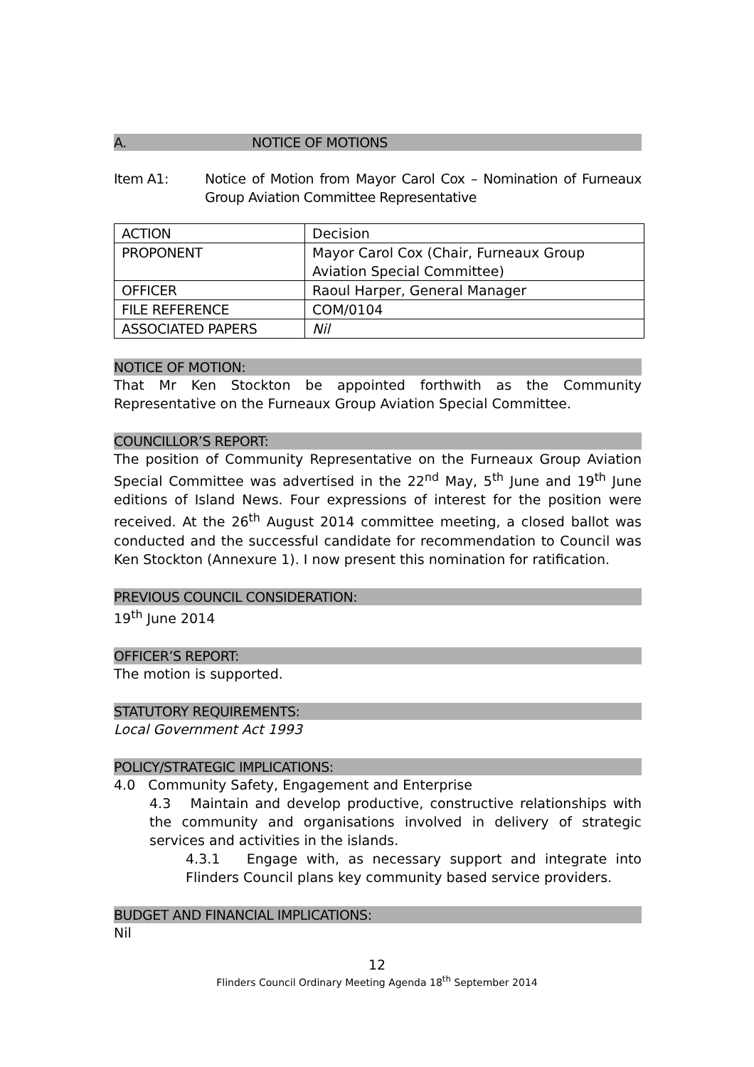A. NOTICE OF MOTIONS
Item A1: Notice of Motion from Mayor Carol Cox – Nomination of Furneaux Group Aviation Committee Representative
| ACTION | Decision |
| PROPONENT | Mayor Carol Cox (Chair, Furneaux Group Aviation Special Committee) |
| OFFICER | Raoul Harper, General Manager |
| FILE REFERENCE | COM/0104 |
| ASSOCIATED PAPERS | Nil |
NOTICE OF MOTION:
That Mr Ken Stockton be appointed forthwith as the Community Representative on the Furneaux Group Aviation Special Committee.
COUNCILLOR’S REPORT:
The position of Community Representative on the Furneaux Group Aviation Special Committee was advertised in the 22<sup>nd</sup> May, 5<sup>th</sup> June and 19<sup>th</sup> June editions of Island News. Four expressions of interest for the position were received. At the 26<sup>th</sup> August 2014 committee meeting, a closed ballot was conducted and the successful candidate for recommendation to Council was Ken Stockton (Annexure 1). I now present this nomination for ratification.
PREVIOUS COUNCIL CONSIDERATION:
19<sup>th</sup> June 2014
OFFICER’S REPORT:
The motion is supported.
STATUTORY REQUIREMENTS:
Local Government Act 1993
POLICY/STRATEGIC IMPLICATIONS:
4.0 Community Safety, Engagement and Enterprise
4.3 Maintain and develop productive, constructive relationships with the community and organisations involved in delivery of strategic services and activities in the islands.
4.3.1 Engage with, as necessary support and integrate into Flinders Council plans key community based service providers.
BUDGET AND FINANCIAL IMPLICATIONS:
Nil
12
Flinders Council Ordinary Meeting Agenda 18<sup>th</sup> September 2014